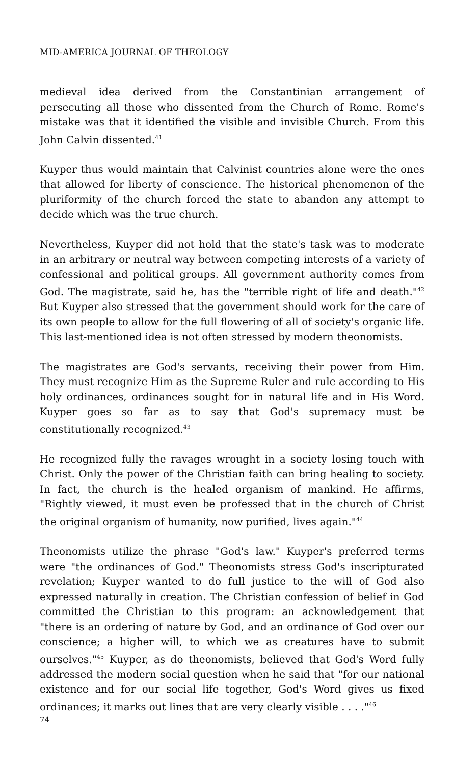MID-AMERICA JOURNAL OF THEOLOGY
medieval idea derived from the Constantinian arrangement of persecuting all those who dissented from the Church of Rome. Rome's mistake was that it identified the visible and invisible Church. From this John Calvin dissented.<sup>41</sup>
Kuyper thus would maintain that Calvinist countries alone were the ones that allowed for liberty of conscience. The historical phenomenon of the pluriformity of the church forced the state to abandon any attempt to decide which was the true church.
Nevertheless, Kuyper did not hold that the state's task was to moderate in an arbitrary or neutral way between competing interests of a variety of confessional and political groups. All government authority comes from God. The magistrate, said he, has the "terrible right of life and death."<sup>42</sup> But Kuyper also stressed that the government should work for the care of its own people to allow for the full flowering of all of society's organic life. This last-mentioned idea is not often stressed by modern theonomists.
The magistrates are God's servants, receiving their power from Him. They must recognize Him as the Supreme Ruler and rule according to His holy ordinances, ordinances sought for in natural life and in His Word. Kuyper goes so far as to say that God's supremacy must be constitutionally recognized.<sup>43</sup>
He recognized fully the ravages wrought in a society losing touch with Christ. Only the power of the Christian faith can bring healing to society. In fact, the church is the healed organism of mankind. He affirms, "Rightly viewed, it must even be professed that in the church of Christ the original organism of humanity, now purified, lives again."<sup>44</sup>
Theonomists utilize the phrase "God's law." Kuyper's preferred terms were "the ordinances of God." Theonomists stress God's inscripturated revelation; Kuyper wanted to do full justice to the will of God also expressed naturally in creation. The Christian confession of belief in God committed the Christian to this program: an acknowledgement that "there is an ordering of nature by God, and an ordinance of God over our conscience; a higher will, to which we as creatures have to submit ourselves."<sup>45</sup> Kuyper, as do theonomists, believed that God's Word fully addressed the modern social question when he said that "for our national existence and for our social life together, God's Word gives us fixed ordinances; it marks out lines that are very clearly visible . . . ."<sup>46</sup>
74